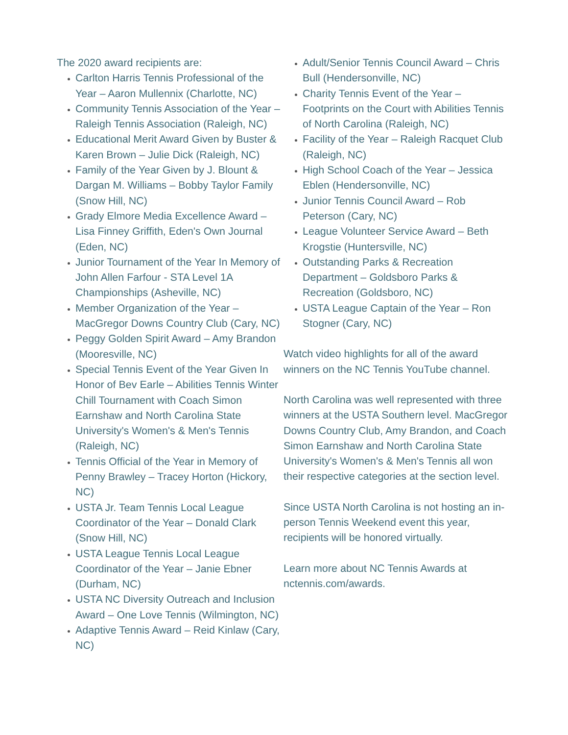The 2020 award recipients are:
Carlton Harris Tennis Professional of the Year – Aaron Mullennix (Charlotte, NC)
Community Tennis Association of the Year – Raleigh Tennis Association (Raleigh, NC)
Educational Merit Award Given by Buster & Karen Brown – Julie Dick (Raleigh, NC)
Family of the Year Given by J. Blount & Dargan M. Williams – Bobby Taylor Family (Snow Hill, NC)
Grady Elmore Media Excellence Award – Lisa Finney Griffith, Eden's Own Journal (Eden, NC)
Junior Tournament of the Year In Memory of John Allen Farfour - STA Level 1A Championships (Asheville, NC)
Member Organization of the Year – MacGregor Downs Country Club (Cary, NC)
Peggy Golden Spirit Award – Amy Brandon (Mooresville, NC)
Special Tennis Event of the Year Given In Honor of Bev Earle – Abilities Tennis Winter Chill Tournament with Coach Simon Earnshaw and North Carolina State University's Women's & Men's Tennis (Raleigh, NC)
Tennis Official of the Year in Memory of Penny Brawley – Tracey Horton (Hickory, NC)
USTA Jr. Team Tennis Local League Coordinator of the Year – Donald Clark (Snow Hill, NC)
USTA League Tennis Local League Coordinator of the Year – Janie Ebner (Durham, NC)
USTA NC Diversity Outreach and Inclusion Award – One Love Tennis (Wilmington, NC)
Adaptive Tennis Award – Reid Kinlaw (Cary, NC)
Adult/Senior Tennis Council Award – Chris Bull (Hendersonville, NC)
Charity Tennis Event of the Year – Footprints on the Court with Abilities Tennis of North Carolina (Raleigh, NC)
Facility of the Year – Raleigh Racquet Club (Raleigh, NC)
High School Coach of the Year – Jessica Eblen (Hendersonville, NC)
Junior Tennis Council Award – Rob Peterson (Cary, NC)
League Volunteer Service Award – Beth Krogstie (Huntersville, NC)
Outstanding Parks & Recreation Department – Goldsboro Parks & Recreation (Goldsboro, NC)
USTA League Captain of the Year – Ron Stogner (Cary, NC)
Watch video highlights for all of the award winners on the NC Tennis YouTube channel.
North Carolina was well represented with three winners at the USTA Southern level. MacGregor Downs Country Club, Amy Brandon, and Coach Simon Earnshaw and North Carolina State University's Women's & Men's Tennis all won their respective categories at the section level.
Since USTA North Carolina is not hosting an in-person Tennis Weekend event this year, recipients will be honored virtually.
Learn more about NC Tennis Awards at nctennis.com/awards.